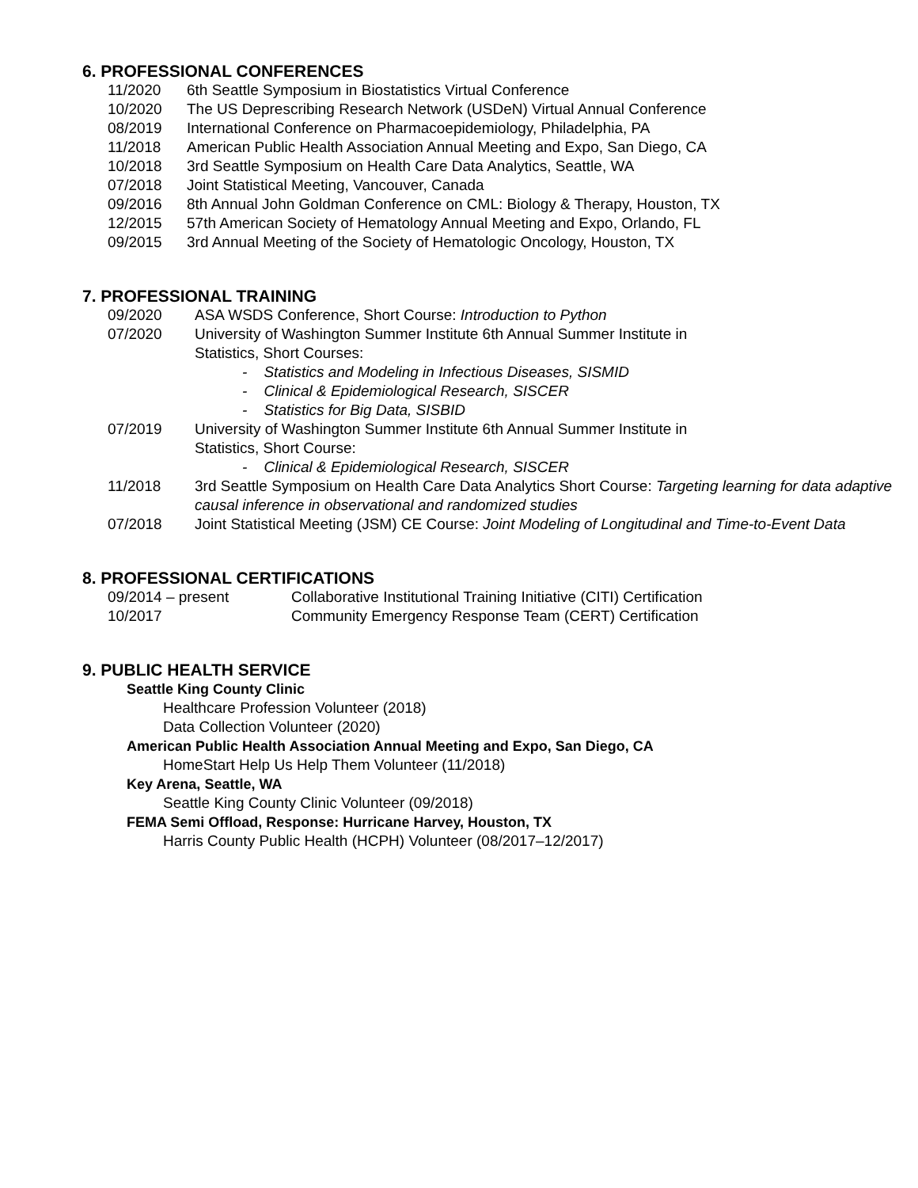6. PROFESSIONAL CONFERENCES
11/2020 6th Seattle Symposium in Biostatistics Virtual Conference
10/2020 The US Deprescribing Research Network (USDeN) Virtual Annual Conference
08/2019 International Conference on Pharmacoepidemiology, Philadelphia, PA
11/2018 American Public Health Association Annual Meeting and Expo, San Diego, CA
10/2018 3rd Seattle Symposium on Health Care Data Analytics, Seattle, WA
07/2018 Joint Statistical Meeting, Vancouver, Canada
09/2016 8th Annual John Goldman Conference on CML: Biology & Therapy, Houston, TX
12/2015 57th American Society of Hematology Annual Meeting and Expo, Orlando, FL
09/2015 3rd Annual Meeting of the Society of Hematologic Oncology, Houston, TX
7. PROFESSIONAL TRAINING
09/2020 ASA WSDS Conference, Short Course: Introduction to Python
07/2020 University of Washington Summer Institute 6th Annual Summer Institute in
Statistics, Short Courses:
- Statistics and Modeling in Infectious Diseases, SISMID
- Clinical & Epidemiological Research, SISCER
- Statistics for Big Data, SISBID
07/2019 University of Washington Summer Institute 6th Annual Summer Institute in
Statistics, Short Course:
- Clinical & Epidemiological Research, SISCER
11/2018 3rd Seattle Symposium on Health Care Data Analytics Short Course: Targeting learning for data adaptive causal inference in observational and randomized studies
07/2018 Joint Statistical Meeting (JSM) CE Course: Joint Modeling of Longitudinal and Time-to-Event Data
8. PROFESSIONAL CERTIFICATIONS
09/2014 – present Collaborative Institutional Training Initiative (CITI) Certification
10/2017 Community Emergency Response Team (CERT) Certification
9. PUBLIC HEALTH SERVICE
Seattle King County Clinic
Healthcare Profession Volunteer (2018)
Data Collection Volunteer (2020)
American Public Health Association Annual Meeting and Expo, San Diego, CA
HomeStart Help Us Help Them Volunteer (11/2018)
Key Arena, Seattle, WA
Seattle King County Clinic Volunteer (09/2018)
FEMA Semi Offload, Response: Hurricane Harvey, Houston, TX
Harris County Public Health (HCPH) Volunteer (08/2017–12/2017)